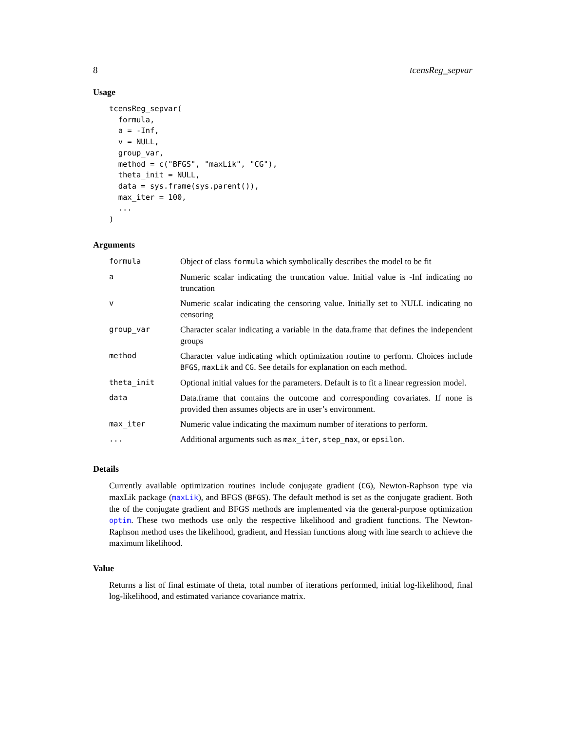8 tcensReg_sepvar
Usage
tcensReg_sepvar(
  formula,
  a = -Inf,
  v = NULL,
  group_var,
  method = c("BFGS", "maxLik", "CG"),
  theta_init = NULL,
  data = sys.frame(sys.parent()),
  max_iter = 100,
  ...
)
Arguments
| formula | Object of class formula which symbolically describes the model to be fit |
| a | Numeric scalar indicating the truncation value. Initial value is -Inf indicating no truncation |
| v | Numeric scalar indicating the censoring value. Initially set to NULL indicating no censoring |
| group_var | Character scalar indicating a variable in the data.frame that defines the independent groups |
| method | Character value indicating which optimization routine to perform. Choices include BFGS , maxLik and CG . See details for explanation on each method. |
| theta_init | Optional initial values for the parameters. Default is to fit a linear regression model. |
| data | Data.frame that contains the outcome and corresponding covariates. If none is provided then assumes objects are in user’s environment. |
| max_iter | Numeric value indicating the maximum number of iterations to perform. |
| ... | Additional arguments such as max_iter , step_max , or epsilon . |
Details
Currently available optimization routines include conjugate gradient (CG), Newton-Raphson type via maxLik package (maxLik), and BFGS (BFGS). The default method is set as the conjugate gradient. Both the of the conjugate gradient and BFGS methods are implemented via the general-purpose optimization optim. These two methods use only the respective likelihood and gradient functions. The Newton-Raphson method uses the likelihood, gradient, and Hessian functions along with line search to achieve the maximum likelihood.
Value
Returns a list of final estimate of theta, total number of iterations performed, initial log-likelihood, final log-likelihood, and estimated variance covariance matrix.